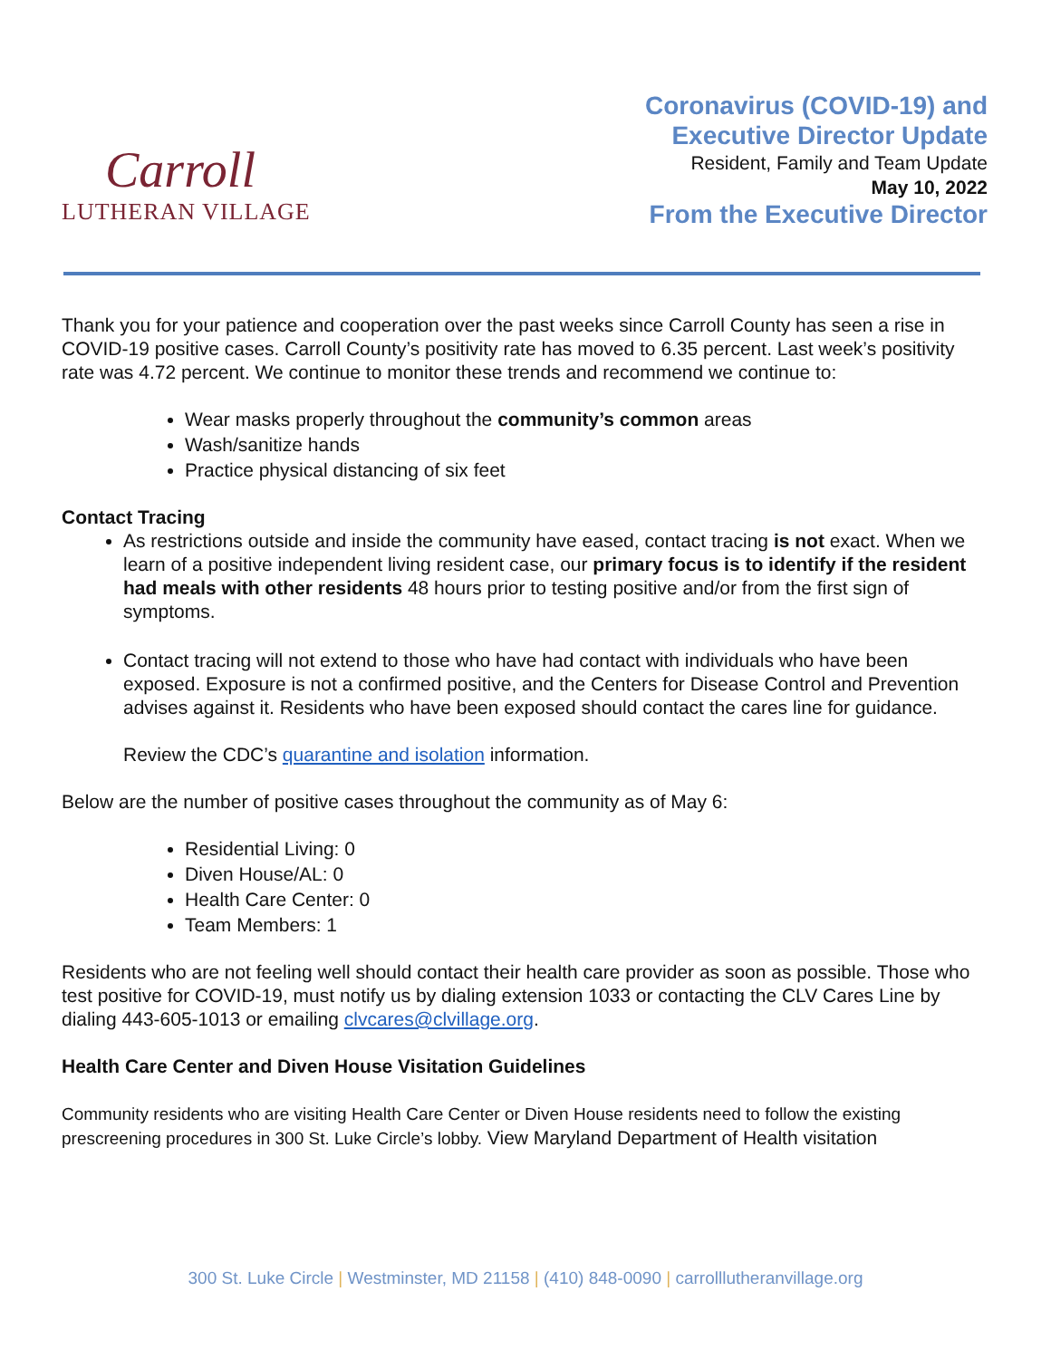Carroll
LUTHERAN VILLAGE
Coronavirus (COVID-19) and
Executive Director Update
Resident, Family and Team Update
May 10, 2022
From the Executive Director
Thank you for your patience and cooperation over the past weeks since Carroll County has seen a rise in COVID-19 positive cases. Carroll County’s positivity rate has moved to 6.35 percent. Last week’s positivity rate was 4.72 percent. We continue to monitor these trends and recommend we continue to:
Wear masks properly throughout the community’s common areas
Wash/sanitize hands
Practice physical distancing of six feet
Contact Tracing
As restrictions outside and inside the community have eased, contact tracing is not exact. When we learn of a positive independent living resident case, our primary focus is to identify if the resident had meals with other residents 48 hours prior to testing positive and/or from the first sign of symptoms.
Contact tracing will not extend to those who have had contact with individuals who have been exposed. Exposure is not a confirmed positive, and the Centers for Disease Control and Prevention advises against it. Residents who have been exposed should contact the cares line for guidance.
Review the CDC’s quarantine and isolation information.
Below are the number of positive cases throughout the community as of May 6:
Residential Living: 0
Diven House/AL: 0
Health Care Center: 0
Team Members: 1
Residents who are not feeling well should contact their health care provider as soon as possible. Those who test positive for COVID-19, must notify us by dialing extension 1033 or contacting the CLV Cares Line by dialing 443-605-1013 or emailing clvcares@clvillage.org.
Health Care Center and Diven House Visitation Guidelines
Community residents who are visiting Health Care Center or Diven House residents need to follow the existing prescreening procedures in 300 St. Luke Circle’s lobby. View Maryland Department of Health visitation
300 St. Luke Circle | Westminster, MD 21158 | (410) 848-0090 | carrolllutheranvillage.org